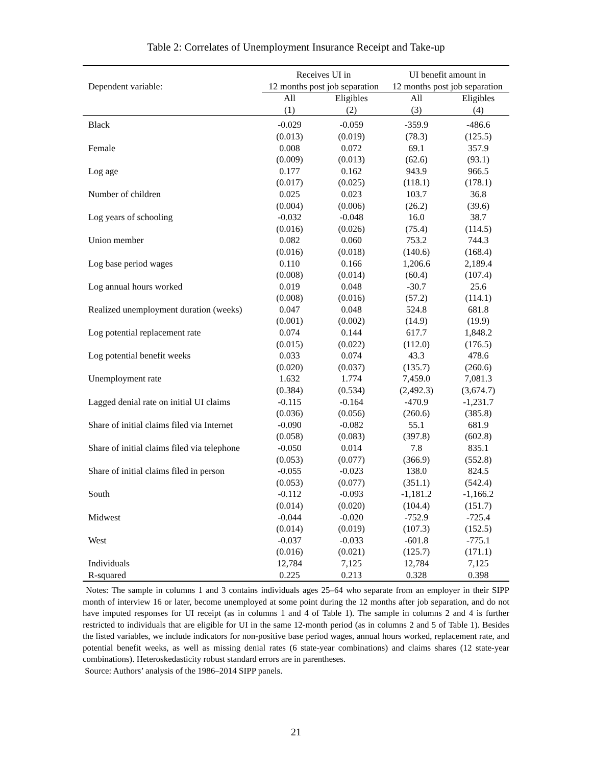Table 2: Correlates of Unemployment Insurance Receipt and Take-up
| | Receives UI in | | UI benefit amount in | |
| --- | --- | --- | --- | --- |
| Dependent variable: | 12 months post job separation | | 12 months post job separation | |
| | All | Eligibles | All | Eligibles |
| | (1) | (2) | (3) | (4) |
| Black | -0.029 | -0.059 | -359.9 | -486.6 |
| | (0.013) | (0.019) | (78.3) | (125.5) |
| Female | 0.008 | 0.072 | 69.1 | 357.9 |
| | (0.009) | (0.013) | (62.6) | (93.1) |
| Log age | 0.177 | 0.162 | 943.9 | 966.5 |
| | (0.017) | (0.025) | (118.1) | (178.1) |
| Number of children | 0.025 | 0.023 | 103.7 | 36.8 |
| | (0.004) | (0.006) | (26.2) | (39.6) |
| Log years of schooling | -0.032 | -0.048 | 16.0 | 38.7 |
| | (0.016) | (0.026) | (75.4) | (114.5) |
| Union member | 0.082 | 0.060 | 753.2 | 744.3 |
| | (0.016) | (0.018) | (140.6) | (168.4) |
| Log base period wages | 0.110 | 0.166 | 1,206.6 | 2,189.4 |
| | (0.008) | (0.014) | (60.4) | (107.4) |
| Log annual hours worked | 0.019 | 0.048 | -30.7 | 25.6 |
| | (0.008) | (0.016) | (57.2) | (114.1) |
| Realized unemployment duration (weeks) | 0.047 | 0.048 | 524.8 | 681.8 |
| | (0.001) | (0.002) | (14.9) | (19.9) |
| Log potential replacement rate | 0.074 | 0.144 | 617.7 | 1,848.2 |
| | (0.015) | (0.022) | (112.0) | (176.5) |
| Log potential benefit weeks | 0.033 | 0.074 | 43.3 | 478.6 |
| | (0.020) | (0.037) | (135.7) | (260.6) |
| Unemployment rate | 1.632 | 1.774 | 7,459.0 | 7,081.3 |
| | (0.384) | (0.534) | (2,492.3) | (3,674.7) |
| Lagged denial rate on initial UI claims | -0.115 | -0.164 | -470.9 | -1,231.7 |
| | (0.036) | (0.056) | (260.6) | (385.8) |
| Share of initial claims filed via Internet | -0.090 | -0.082 | 55.1 | 681.9 |
| | (0.058) | (0.083) | (397.8) | (602.8) |
| Share of initial claims filed via telephone | -0.050 | 0.014 | 7.8 | 835.1 |
| | (0.053) | (0.077) | (366.9) | (552.8) |
| Share of initial claims filed in person | -0.055 | -0.023 | 138.0 | 824.5 |
| | (0.053) | (0.077) | (351.1) | (542.4) |
| South | -0.112 | -0.093 | -1,181.2 | -1,166.2 |
| | (0.014) | (0.020) | (104.4) | (151.7) |
| Midwest | -0.044 | -0.020 | -752.9 | -725.4 |
| | (0.014) | (0.019) | (107.3) | (152.5) |
| West | -0.037 | -0.033 | -601.8 | -775.1 |
| | (0.016) | (0.021) | (125.7) | (171.1) |
| Individuals | 12,784 | 7,125 | 12,784 | 7,125 |
| R-squared | 0.225 | 0.213 | 0.328 | 0.398 |
Notes: The sample in columns 1 and 3 contains individuals ages 25–64 who separate from an employer in their SIPP month of interview 16 or later, become unemployed at some point during the 12 months after job separation, and do not have imputed responses for UI receipt (as in columns 1 and 4 of Table 1). The sample in columns 2 and 4 is further restricted to individuals that are eligible for UI in the same 12-month period (as in columns 2 and 5 of Table 1). Besides the listed variables, we include indicators for non-positive base period wages, annual hours worked, replacement rate, and potential benefit weeks, as well as missing denial rates (6 state-year combinations) and claims shares (12 state-year combinations). Heteroskedasticity robust standard errors are in parentheses.
Source: Authors’ analysis of the 1986–2014 SIPP panels.
21